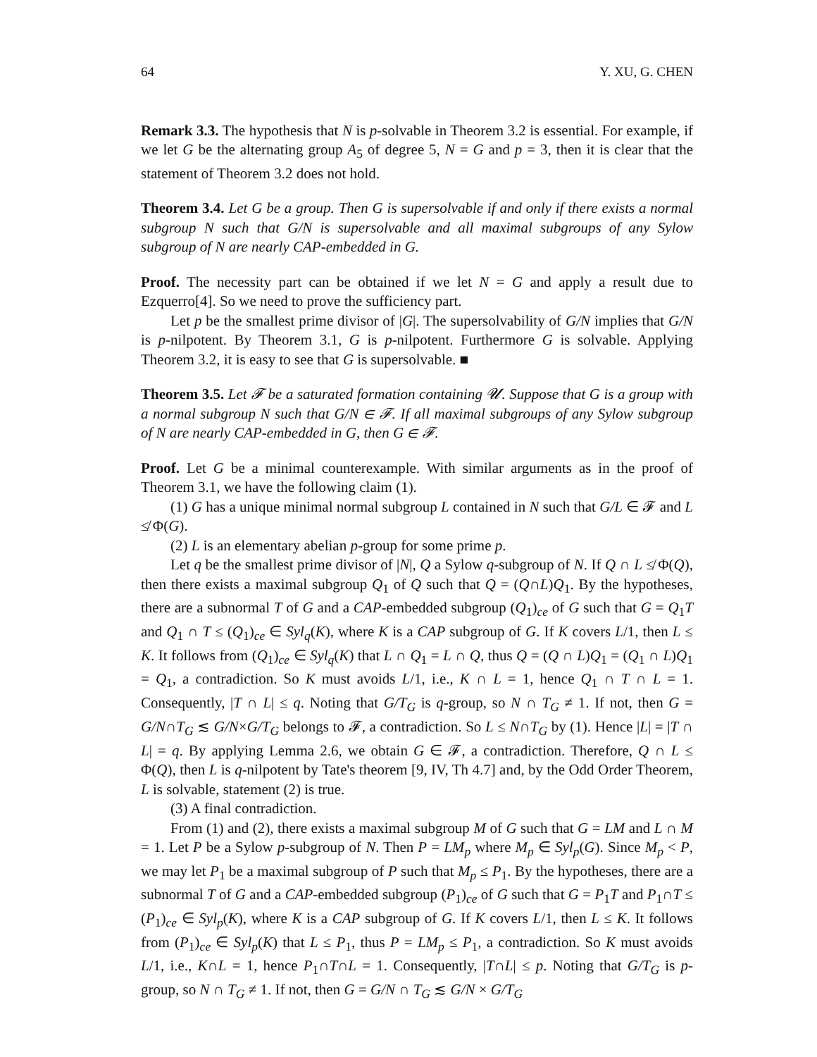64 Y. XU, G. CHEN
Remark 3.3. The hypothesis that N is p-solvable in Theorem 3.2 is essential. For example, if we let G be the alternating group A<sub>5</sub> of degree 5, N = G and p = 3, then it is clear that the statement of Theorem 3.2 does not hold.
Theorem 3.4. Let G be a group. Then G is supersolvable if and only if there exists a normal subgroup N such that G/N is supersolvable and all maximal subgroups of any Sylow subgroup of N are nearly CAP-embedded in G.
Proof. The necessity part can be obtained if we let N = G and apply a result due to Ezquerro[4]. So we need to prove the sufficiency part.
Let p be the smallest prime divisor of |G|. The supersolvability of G/N implies that G/N is p-nilpotent. By Theorem 3.1, G is p-nilpotent. Furthermore G is solvable. Applying Theorem 3.2, it is easy to see that G is supersolvable. ■
Theorem 3.5. Let 𝓕 be a saturated formation containing 𝓤. Suppose that G is a group with a normal subgroup N such that G/N ∈ 𝓕. If all maximal subgroups of any Sylow subgroup of N are nearly CAP-embedded in G, then G ∈ 𝓕.
Proof. Let G be a minimal counterexample. With similar arguments as in the proof of Theorem 3.1, we have the following claim (1).
(1) G has a unique minimal normal subgroup L contained in N such that G/L ∈ 𝓕 and L ≰ Φ(G).
(2) L is an elementary abelian p-group for some prime p.
Let q be the smallest prime divisor of |N|, Q a Sylow q-subgroup of N. If Q ∩ L ≰ Φ(Q), then there exists a maximal subgroup Q<sub>1</sub> of Q such that Q = (Q∩L)Q<sub>1</sub>. By the hypotheses, there are a subnormal T of G and a CAP-embedded subgroup (Q<sub>1</sub>)<sub>ce</sub> of G such that G = Q<sub>1</sub>T and Q<sub>1</sub> ∩ T ≤ (Q<sub>1</sub>)<sub>ce</sub> ∈ Syl<sub>q</sub>(K), where K is a CAP subgroup of G. If K covers L/1, then L ≤ K. It follows from (Q<sub>1</sub>)<sub>ce</sub> ∈ Syl<sub>q</sub>(K) that L ∩ Q<sub>1</sub> = L ∩ Q, thus Q = (Q ∩ L)Q<sub>1</sub> = (Q<sub>1</sub> ∩ L)Q<sub>1</sub> = Q<sub>1</sub>, a contradiction. So K must avoids L/1, i.e., K ∩ L = 1, hence Q<sub>1</sub> ∩ T ∩ L = 1. Consequently, |T ∩ L| ≤ q. Noting that G/T<sub>G</sub> is q-group, so N ∩ T<sub>G</sub> ≠ 1. If not, then G = G/N∩T<sub>G</sub> ≲ G/N×G/T<sub>G</sub> belongs to 𝓕, a contradiction. So L ≤ N∩T<sub>G</sub> by (1). Hence |L| = |T ∩ L| = q. By applying Lemma 2.6, we obtain G ∈ 𝓕, a contradiction. Therefore, Q ∩ L ≤ Φ(Q), then L is q-nilpotent by Tate's theorem [9, IV, Th 4.7] and, by the Odd Order Theorem, L is solvable, statement (2) is true.
(3) A final contradiction.
From (1) and (2), there exists a maximal subgroup M of G such that G = LM and L ∩ M = 1. Let P be a Sylow p-subgroup of N. Then P = LM<sub>p</sub> where M<sub>p</sub> ∈ Syl<sub>p</sub>(G). Since M<sub>p</sub> < P, we may let P<sub>1</sub> be a maximal subgroup of P such that M<sub>p</sub> ≤ P<sub>1</sub>. By the hypotheses, there are a subnormal T of G and a CAP-embedded subgroup (P<sub>1</sub>)<sub>ce</sub> of G such that G = P<sub>1</sub>T and P<sub>1</sub>∩T ≤ (P<sub>1</sub>)<sub>ce</sub> ∈ Syl<sub>p</sub>(K), where K is a CAP subgroup of G. If K covers L/1, then L ≤ K. It follows from (P<sub>1</sub>)<sub>ce</sub> ∈ Syl<sub>p</sub>(K) that L ≤ P<sub>1</sub>, thus P = LM<sub>p</sub> ≤ P<sub>1</sub>, a contradiction. So K must avoids L/1, i.e., K∩L = 1, hence P<sub>1</sub>∩T∩L = 1. Consequently, |T∩L| ≤ p. Noting that G/T<sub>G</sub> is p-group, so N ∩ T<sub>G</sub> ≠ 1. If not, then G = G/N ∩ T<sub>G</sub> ≲ G/N × G/T<sub>G</sub>